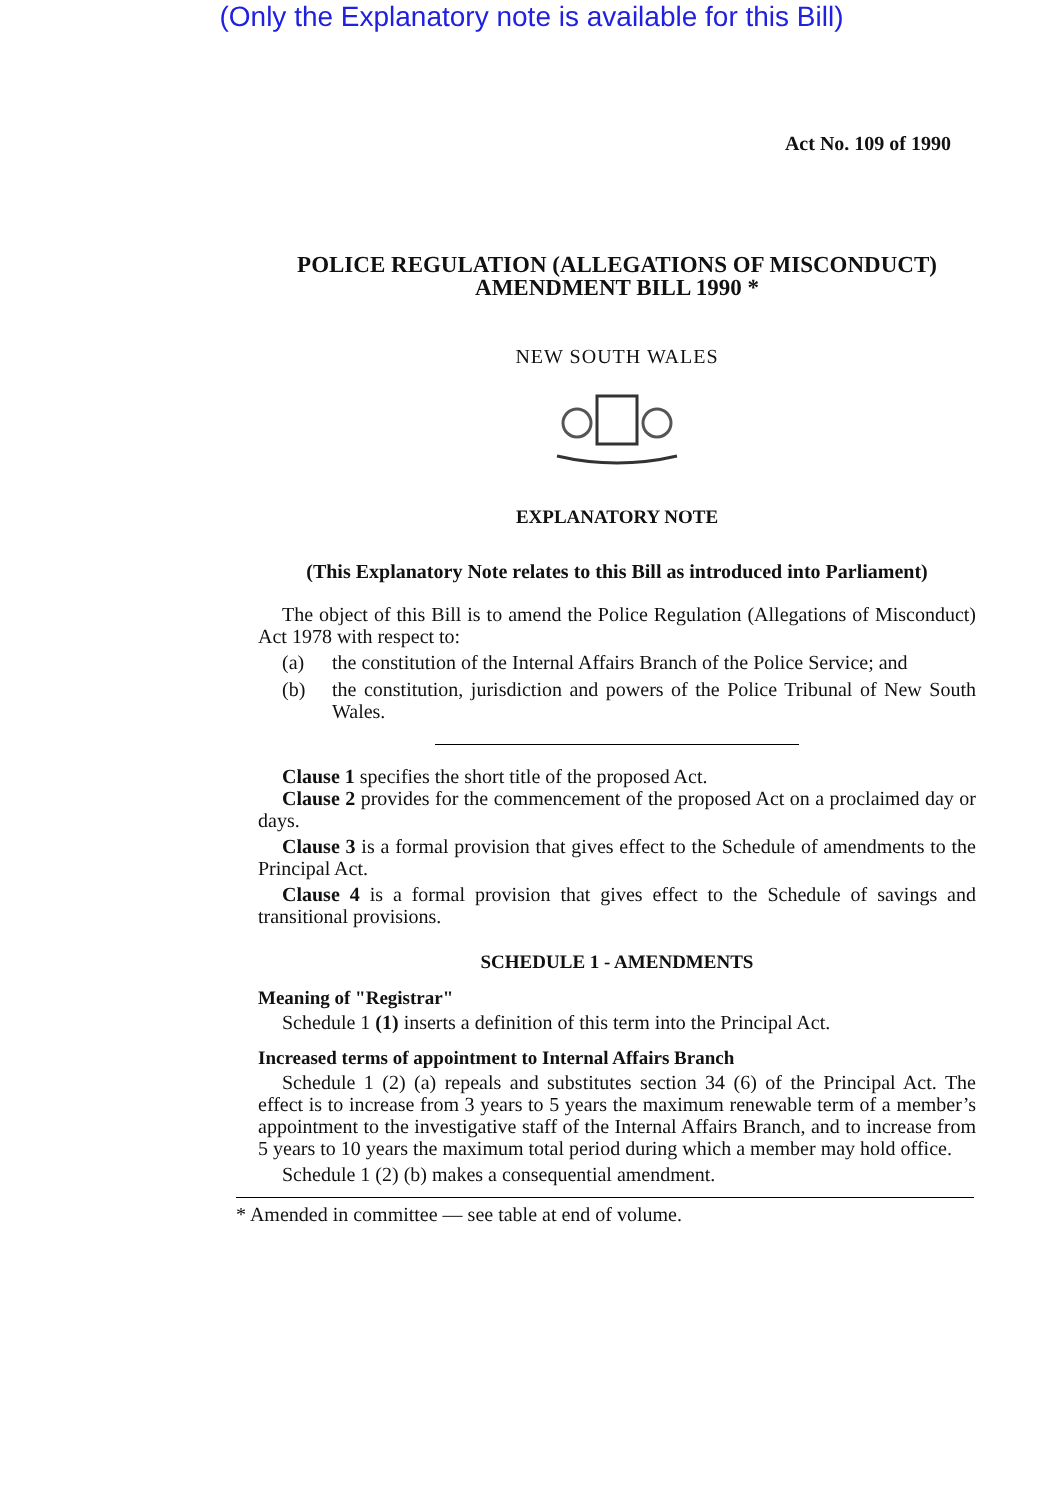(Only the Explanatory note is available for this Bill)
Act No. 109 of 1990
POLICE REGULATION (ALLEGATIONS OF MISCONDUCT) AMENDMENT BILL 1990 *
NEW SOUTH WALES
EXPLANATORY NOTE
(This Explanatory Note relates to this Bill as introduced into Parliament)
The object of this Bill is to amend the Police Regulation (Allegations of Misconduct) Act 1978 with respect to:
(a)
the constitution of the Internal Affairs Branch of the Police Service; and
(b)
the constitution, jurisdiction and powers of the Police Tribunal of New South Wales.
Clause 1 specifies the short title of the proposed Act.
Clause 2 provides for the commencement of the proposed Act on a proclaimed day or days.
Clause 3 is a formal provision that gives effect to the Schedule of amendments to the Principal Act.
Clause 4 is a formal provision that gives effect to the Schedule of savings and transitional provisions.
SCHEDULE 1 - AMENDMENTS
Meaning of "Registrar"
Schedule 1 (1) inserts a definition of this term into the Principal Act.
Increased terms of appointment to Internal Affairs Branch
Schedule 1 (2) (a) repeals and substitutes section 34 (6) of the Principal Act. The effect is to increase from 3 years to 5 years the maximum renewable term of a member’s appointment to the investigative staff of the Internal Affairs Branch, and to increase from 5 years to 10 years the maximum total period during which a member may hold office.
Schedule 1 (2) (b) makes a consequential amendment.
* Amended in committee — see table at end of volume.